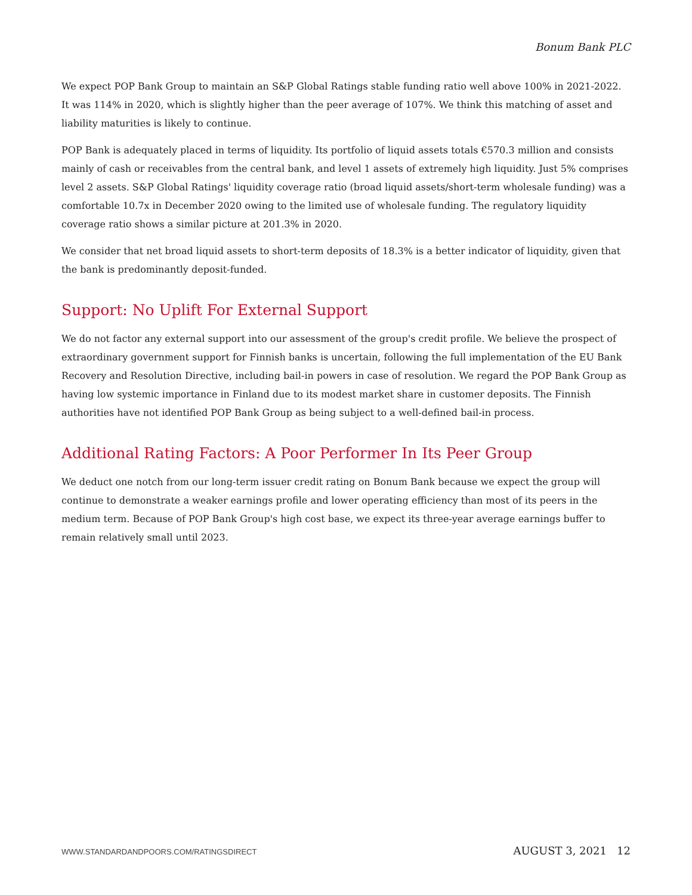Bonum Bank PLC
We expect POP Bank Group to maintain an S&P Global Ratings stable funding ratio well above 100% in 2021-2022. It was 114% in 2020, which is slightly higher than the peer average of 107%. We think this matching of asset and liability maturities is likely to continue.
POP Bank is adequately placed in terms of liquidity. Its portfolio of liquid assets totals €570.3 million and consists mainly of cash or receivables from the central bank, and level 1 assets of extremely high liquidity. Just 5% comprises level 2 assets. S&P Global Ratings' liquidity coverage ratio (broad liquid assets/short-term wholesale funding) was a comfortable 10.7x in December 2020 owing to the limited use of wholesale funding. The regulatory liquidity coverage ratio shows a similar picture at 201.3% in 2020.
We consider that net broad liquid assets to short-term deposits of 18.3% is a better indicator of liquidity, given that the bank is predominantly deposit-funded.
Support: No Uplift For External Support
We do not factor any external support into our assessment of the group's credit profile. We believe the prospect of extraordinary government support for Finnish banks is uncertain, following the full implementation of the EU Bank Recovery and Resolution Directive, including bail-in powers in case of resolution. We regard the POP Bank Group as having low systemic importance in Finland due to its modest market share in customer deposits. The Finnish authorities have not identified POP Bank Group as being subject to a well-defined bail-in process.
Additional Rating Factors: A Poor Performer In Its Peer Group
We deduct one notch from our long-term issuer credit rating on Bonum Bank because we expect the group will continue to demonstrate a weaker earnings profile and lower operating efficiency than most of its peers in the medium term. Because of POP Bank Group's high cost base, we expect its three-year average earnings buffer to remain relatively small until 2023.
WWW.STANDARDANDPOORS.COM/RATINGSDIRECT AUGUST 3, 2021 12